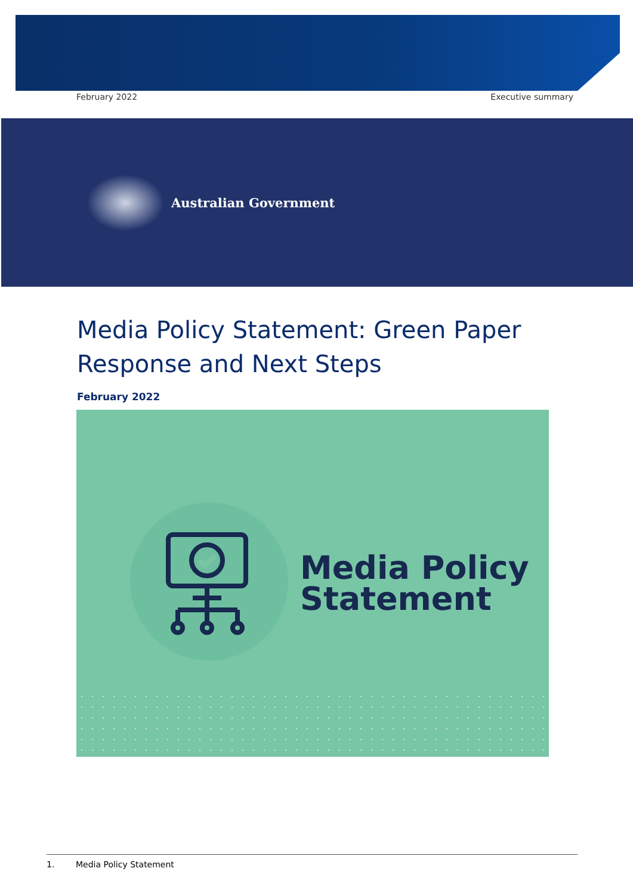February 2022 Executive summary
Australian Government
Media Policy Statement: Green Paper Response and Next Steps
February 2022
Media Policy
Statement
1. Media Policy Statement